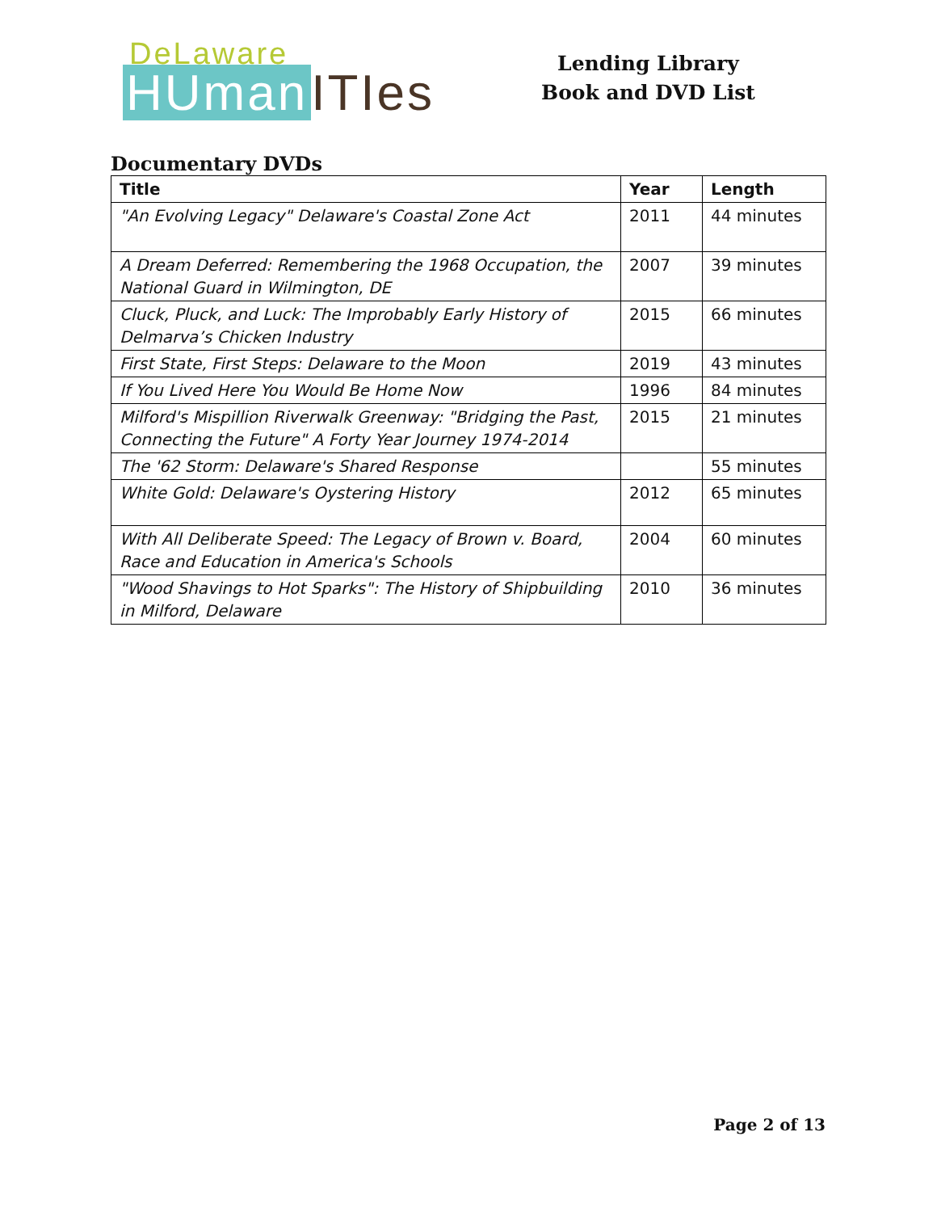DeLaware
HUman ITIes
Lending Library
Book and DVD List
Documentary DVDs
| Title | Year | Length |
| --- | --- | --- |
| "An Evolving Legacy" Delaware's Coastal Zone Act | 2011 | 44 minutes |
| A Dream Deferred: Remembering the 1968 Occupation, the National Guard in Wilmington, DE | 2007 | 39 minutes |
| Cluck, Pluck, and Luck: The Improbably Early History of Delmarva’s Chicken Industry | 2015 | 66 minutes |
| First State, First Steps: Delaware to the Moon | 2019 | 43 minutes |
| If You Lived Here You Would Be Home Now | 1996 | 84 minutes |
| Milford's Mispillion Riverwalk Greenway: "Bridging the Past, Connecting the Future" A Forty Year Journey 1974-2014 | 2015 | 21 minutes |
| The '62 Storm: Delaware's Shared Response | | 55 minutes |
| White Gold: Delaware's Oystering History | 2012 | 65 minutes |
| With All Deliberate Speed: The Legacy of Brown v. Board, Race and Education in America's Schools | 2004 | 60 minutes |
| "Wood Shavings to Hot Sparks": The History of Shipbuilding in Milford, Delaware | 2010 | 36 minutes |
Page 2 of 13